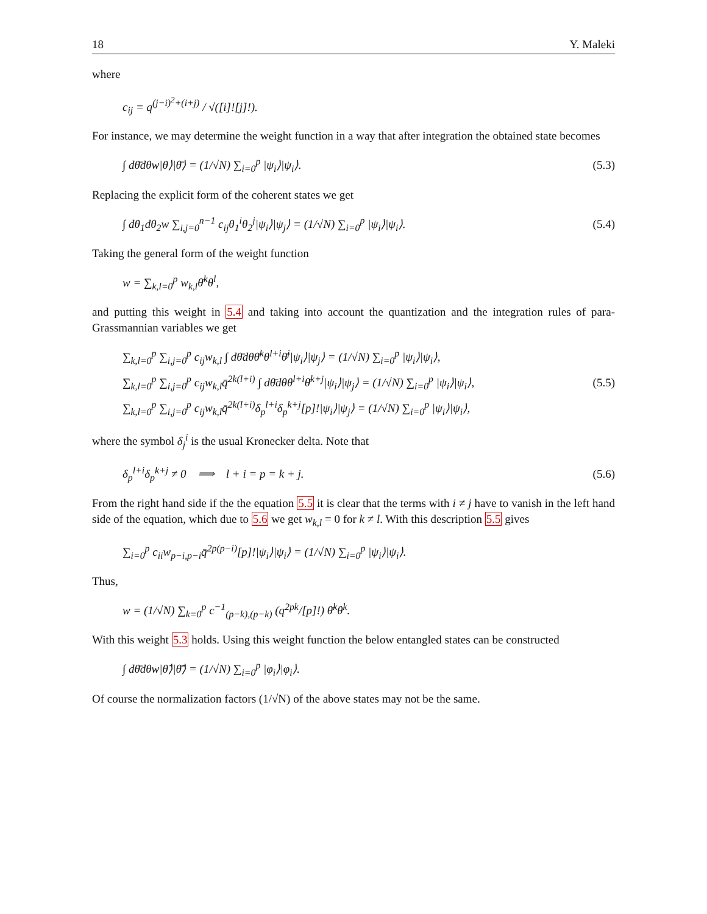18 Y. Maleki
where
c<sub>ij</sub> = q<sup>(j−i)<sup>2</sup>+(i+j)</sup> / √([i]![j]!).
For instance, we may determine the weight function in a way that after integration the obtained state becomes
∫ dθ̄dθw|θ⟩|θ̄⟩ = (1/√N) ∑<sub>i=0</sub><sup>p</sup> |ψ<sub>i</sub>⟩|ψ<sub>i</sub>⟩. (5.3)
Replacing the explicit form of the coherent states we get
∫ dθ<sub>1</sub>dθ<sub>2</sub>w ∑<sub>i,j=0</sub><sup>n−1</sup> c<sub>ij</sub>θ<sub>1</sub><sup>i</sup>θ<sub>2</sub><sup>j</sup>|ψ<sub>i</sub>⟩|ψ<sub>j</sub>⟩ = (1/√N) ∑<sub>i=0</sub><sup>p</sup> |ψ<sub>i</sub>⟩|ψ<sub>i</sub>⟩. (5.4)
Taking the general form of the weight function
w = ∑<sub>k,l=0</sub><sup>p</sup> w<sub>k,l</sub>θ̄<sup>k</sup>θ<sup>l</sup>,
and putting this weight in 5.4 and taking into account the quantization and the integration rules of para-Grassmannian variables we get
∑<sub>k,l=0</sub><sup>p</sup> ∑<sub>i,j=0</sub><sup>p</sup> c<sub>ij</sub>w<sub>k,l</sub> ∫ dθ̄dθθ̄<sup>k</sup>θ<sup>l+i</sup>θ̄<sup>j</sup>|ψ<sub>i</sub>⟩|ψ<sub>j</sub>⟩ = (1/√N) ∑<sub>i=0</sub><sup>p</sup> |ψ<sub>i</sub>⟩|ψ<sub>i</sub>⟩,
∑<sub>k,l=0</sub><sup>p</sup> ∑<sub>i,j=0</sub><sup>p</sup> c<sub>ij</sub>w<sub>k,l</sub>q̄<sup>2k(l+i)</sup> ∫ dθ̄dθθ<sup>l+i</sup>θ̄<sup>k+j</sup>|ψ<sub>i</sub>⟩|ψ<sub>j</sub>⟩ = (1/√N) ∑<sub>i=0</sub><sup>p</sup> |ψ<sub>i</sub>⟩|ψ<sub>i</sub>⟩,
∑<sub>k,l=0</sub><sup>p</sup> ∑<sub>i,j=0</sub><sup>p</sup> c<sub>ij</sub>w<sub>k,l</sub>q̄<sup>2k(l+i)</sup>δ<sub>p</sub><sup>l+i</sup>δ<sub>p</sub><sup>k+j</sup>[p]!|ψ<sub>i</sub>⟩|ψ<sub>j</sub>⟩ = (1/√N) ∑<sub>i=0</sub><sup>p</sup> |ψ<sub>i</sub>⟩|ψ<sub>i</sub>⟩, (5.5)
where the symbol δ<sub>j</sub><sup>i</sup> is the usual Kronecker delta. Note that
δ<sub>p</sub><sup>l+i</sup>δ<sub>p</sub><sup>k+j</sup> ≠ 0 ⟹ l + i = p = k + j. (5.6)
From the right hand side if the the equation 5.5 it is clear that the terms with i ≠ j have to vanish in the left hand side of the equation, which due to 5.6 we get w<sub>k,l</sub> = 0 for k ≠ l. With this description 5.5 gives
∑<sub>i=0</sub><sup>p</sup> c<sub>ii</sub>w<sub>p−i,p−i</sub>q̄<sup>2p(p−i)</sup>[p]!|ψ<sub>i</sub>⟩|ψ<sub>i</sub>⟩ = (1/√N) ∑<sub>i=0</sub><sup>p</sup> |ψ<sub>i</sub>⟩|ψ<sub>i</sub>⟩.
Thus,
w = (1/√N) ∑<sub>k=0</sub><sup>p</sup> c<sup>−1</sup><sub>(p−k),(p−k)</sub> (q<sup>2pk</sup>/[p]!) θ̄<sup>k</sup>θ<sup>k</sup>.
With this weight 5.3 holds. Using this weight function the below entangled states can be constructed
∫ dθ̄dθw|θ̃⟩|θ̄̃⟩ = (1/√N) ∑<sub>i=0</sub><sup>p</sup> |φ<sub>i</sub>⟩|φ<sub>i</sub>⟩.
Of course the normalization factors (1/√N) of the above states may not be the same.